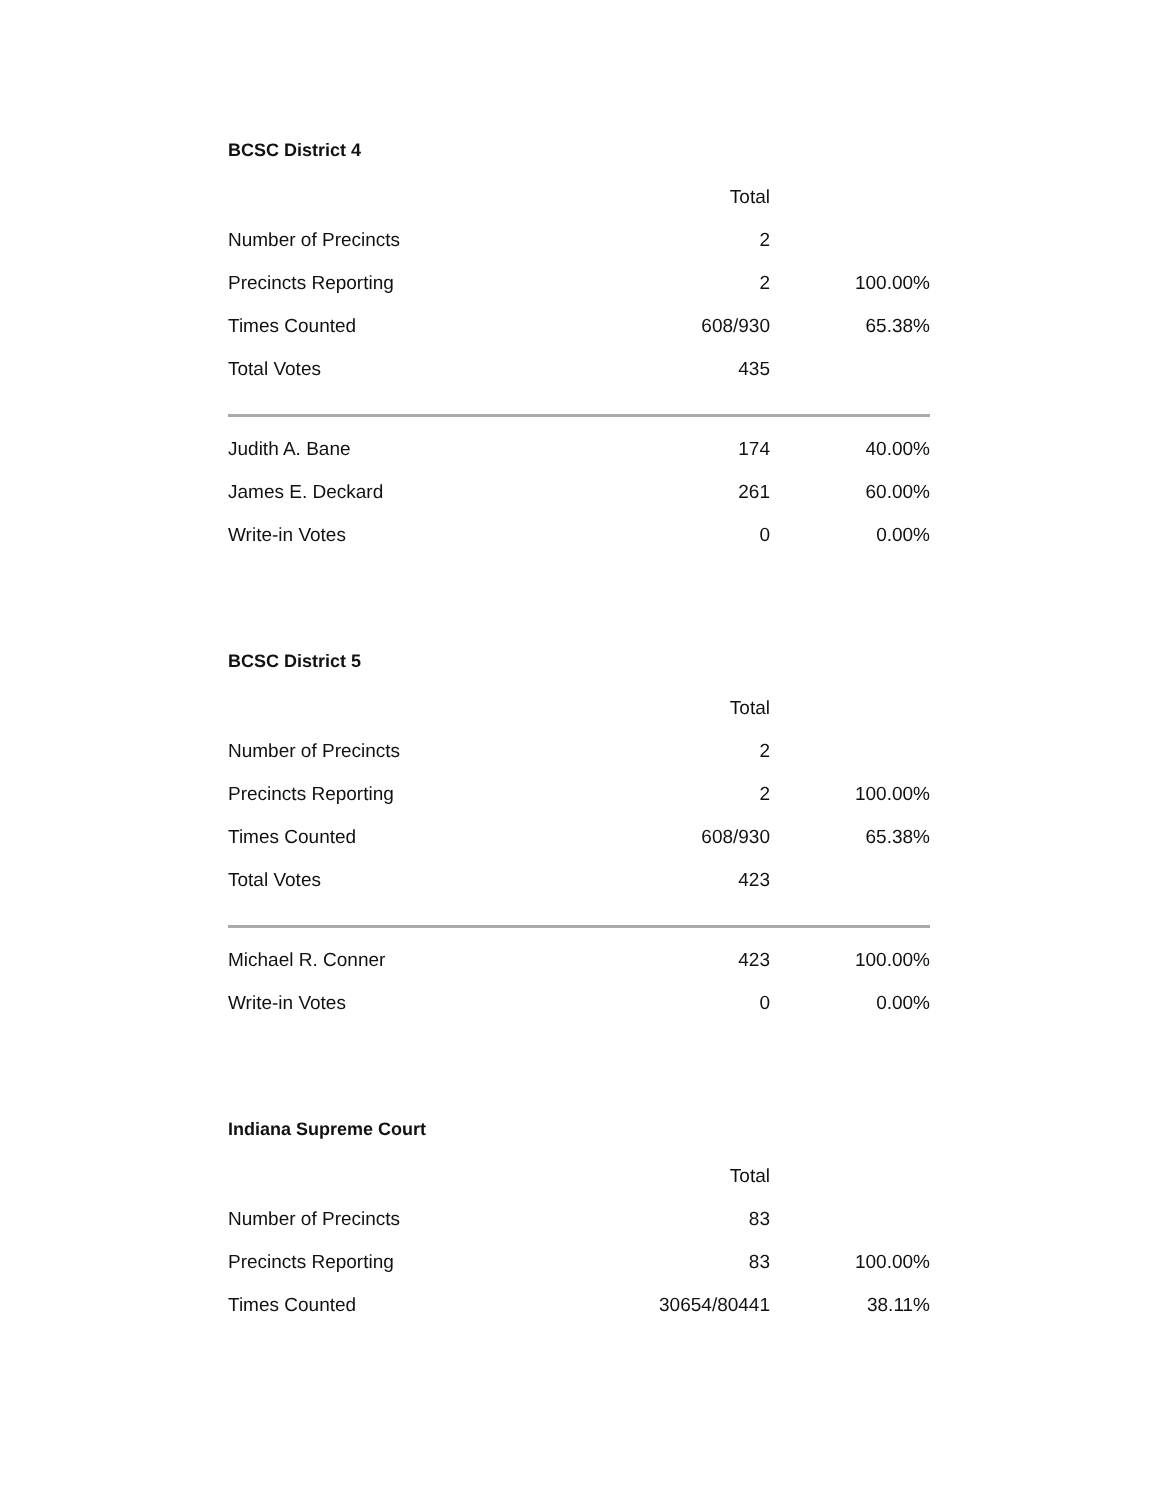BCSC District 4
| | Total | |
| --- | --- | --- |
| Number of Precincts | 2 | |
| Precincts Reporting | 2 | 100.00% |
| Times Counted | 608/930 | 65.38% |
| Total Votes | 435 | |
| Judith A. Bane | 174 | 40.00% |
| James E. Deckard | 261 | 60.00% |
| Write-in Votes | 0 | 0.00% |
BCSC District 5
| | Total | |
| --- | --- | --- |
| Number of Precincts | 2 | |
| Precincts Reporting | 2 | 100.00% |
| Times Counted | 608/930 | 65.38% |
| Total Votes | 423 | |
| Michael R. Conner | 423 | 100.00% |
| Write-in Votes | 0 | 0.00% |
Indiana Supreme Court
| | Total | |
| --- | --- | --- |
| Number of Precincts | 83 | |
| Precincts Reporting | 83 | 100.00% |
| Times Counted | 30654/80441 | 38.11% |